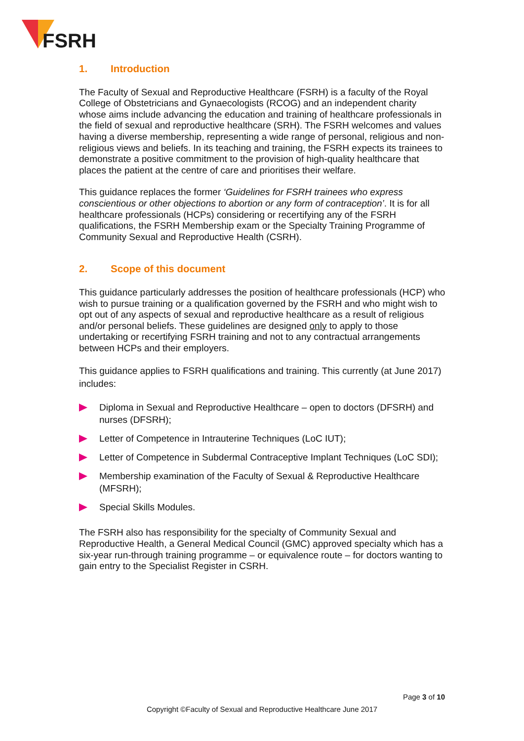FSRH
1. Introduction
The Faculty of Sexual and Reproductive Healthcare (FSRH) is a faculty of the Royal College of Obstetricians and Gynaecologists (RCOG) and an independent charity whose aims include advancing the education and training of healthcare professionals in the field of sexual and reproductive healthcare (SRH). The FSRH welcomes and values having a diverse membership, representing a wide range of personal, religious and non-religious views and beliefs. In its teaching and training, the FSRH expects its trainees to demonstrate a positive commitment to the provision of high-quality healthcare that places the patient at the centre of care and prioritises their welfare.
This guidance replaces the former ‘Guidelines for FSRH trainees who express conscientious or other objections to abortion or any form of contraception’. It is for all healthcare professionals (HCPs) considering or recertifying any of the FSRH qualifications, the FSRH Membership exam or the Specialty Training Programme of Community Sexual and Reproductive Health (CSRH).
2. Scope of this document
This guidance particularly addresses the position of healthcare professionals (HCP) who wish to pursue training or a qualification governed by the FSRH and who might wish to opt out of any aspects of sexual and reproductive healthcare as a result of religious and/or personal beliefs. These guidelines are designed only to apply to those undertaking or recertifying FSRH training and not to any contractual arrangements between HCPs and their employers.
This guidance applies to FSRH qualifications and training. This currently (at June 2017) includes:
Diploma in Sexual and Reproductive Healthcare – open to doctors (DFSRH) and nurses (DFSRH);
Letter of Competence in Intrauterine Techniques (LoC IUT);
Letter of Competence in Subdermal Contraceptive Implant Techniques (LoC SDI);
Membership examination of the Faculty of Sexual & Reproductive Healthcare (MFSRH);
Special Skills Modules.
The FSRH also has responsibility for the specialty of Community Sexual and Reproductive Health, a General Medical Council (GMC) approved specialty which has a six-year run-through training programme – or equivalence route – for doctors wanting to gain entry to the Specialist Register in CSRH.
Page 3 of 10
Copyright ©Faculty of Sexual and Reproductive Healthcare June 2017